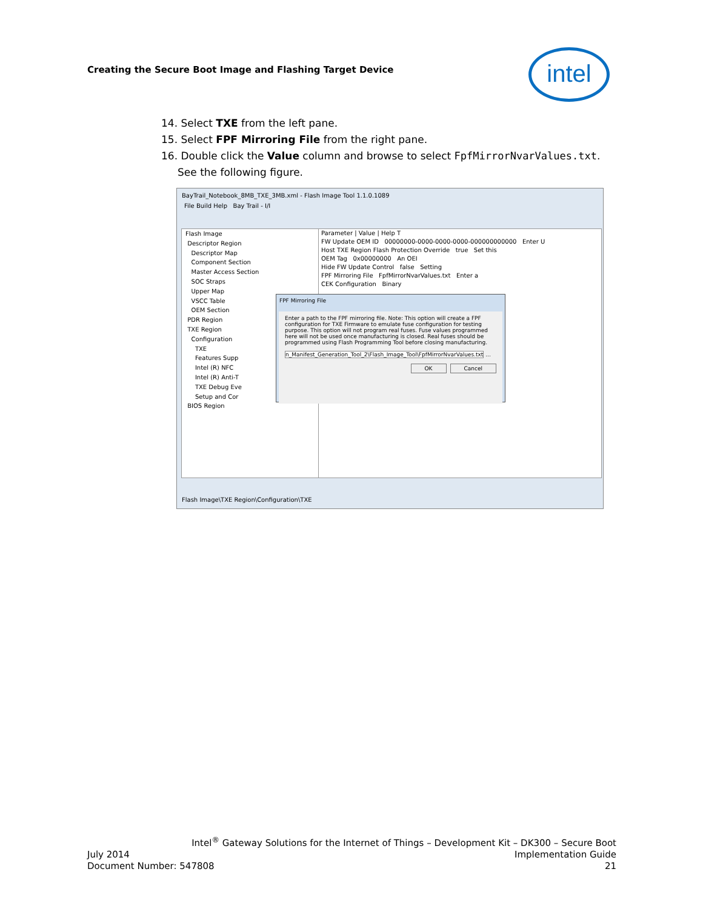Creating the Secure Boot Image and Flashing Target Device
intel
14. Select TXE from the left pane.
15. Select FPF Mirroring File from the right pane.
16. Double click the Value column and browse to select FpfMirrorNvarValues.txt.
See the following figure.
BayTrail_Notebook_8MB_TXE_3MB.xml - Flash Image Tool 1.1.0.1089
File Build Help Bay Trail - I/I
Flash Image
Descriptor Region
Descriptor Map
Component Section
Master Access Section
SOC Straps
Upper Map
VSCC Table
OEM Section
PDR Region
TXE Region
Configuration
TXE
Features Supp
Intel (R) NFC
Intel (R) Anti-T
TXE Debug Eve
Setup and Cor
BIOS Region
Parameter | Value | Help T
FW Update OEM ID 00000000-0000-0000-0000-000000000000 Enter U
Host TXE Region Flash Protection Override true Set this
OEM Tag 0x00000000 An OEI
Hide FW Update Control false Setting
FPF Mirroring File FpfMirrorNvarValues.txt Enter a
CEK Configuration Binary
Flash Image\TXE Region\Configuration\TXE
FPF Mirroring File
Enter a path to the FPF mirroring file. Note: This option will create a FPF configuration for TXE Firmware to emulate fuse configuration for testing purpose. This option will not program real fuses. Fuse values programmed here will not be used once manufacturing is closed. Real fuses should be programmed using Flash Programming Tool before closing manufacturing.
n_Manifest_Generation_Tool_2\Flash_Image_Tool\FpfMirrorNvarValues.txt ...
OK Cancel
Intel<sup>®</sup> Gateway Solutions for the Internet of Things – Development Kit – DK300 – Secure Boot
July 2014 Implementation Guide
Document Number: 547808 21